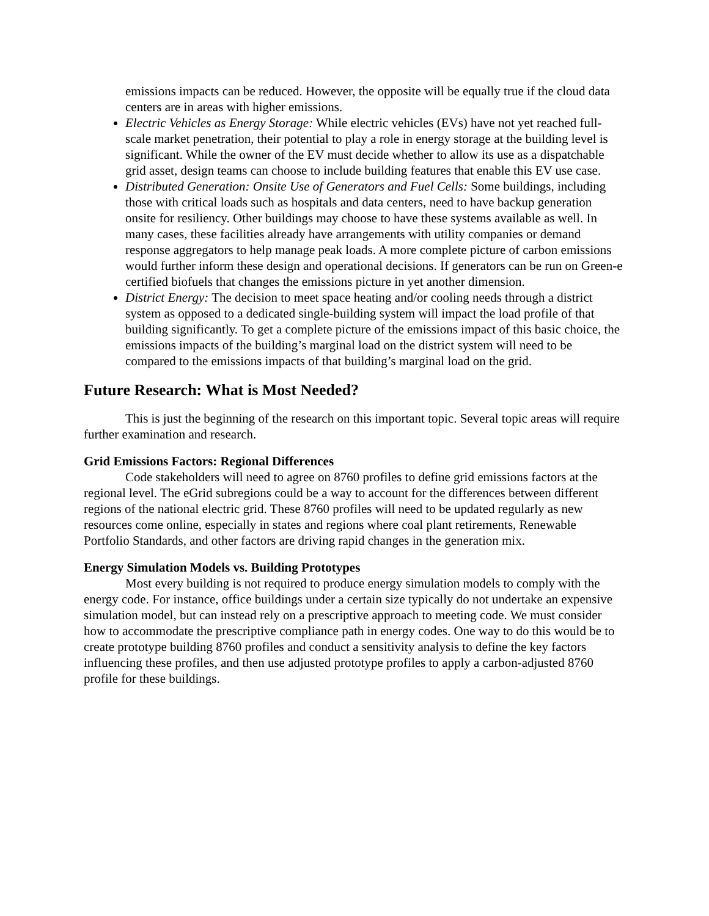emissions impacts can be reduced. However, the opposite will be equally true if the cloud data centers are in areas with higher emissions.
Electric Vehicles as Energy Storage: While electric vehicles (EVs) have not yet reached full-scale market penetration, their potential to play a role in energy storage at the building level is significant. While the owner of the EV must decide whether to allow its use as a dispatchable grid asset, design teams can choose to include building features that enable this EV use case.
Distributed Generation: Onsite Use of Generators and Fuel Cells: Some buildings, including those with critical loads such as hospitals and data centers, need to have backup generation onsite for resiliency. Other buildings may choose to have these systems available as well. In many cases, these facilities already have arrangements with utility companies or demand response aggregators to help manage peak loads. A more complete picture of carbon emissions would further inform these design and operational decisions. If generators can be run on Green-e certified biofuels that changes the emissions picture in yet another dimension.
District Energy: The decision to meet space heating and/or cooling needs through a district system as opposed to a dedicated single-building system will impact the load profile of that building significantly. To get a complete picture of the emissions impact of this basic choice, the emissions impacts of the building’s marginal load on the district system will need to be compared to the emissions impacts of that building’s marginal load on the grid.
Future Research: What is Most Needed?
This is just the beginning of the research on this important topic. Several topic areas will require further examination and research.
Grid Emissions Factors: Regional Differences
Code stakeholders will need to agree on 8760 profiles to define grid emissions factors at the regional level. The eGrid subregions could be a way to account for the differences between different regions of the national electric grid. These 8760 profiles will need to be updated regularly as new resources come online, especially in states and regions where coal plant retirements, Renewable Portfolio Standards, and other factors are driving rapid changes in the generation mix.
Energy Simulation Models vs. Building Prototypes
Most every building is not required to produce energy simulation models to comply with the energy code. For instance, office buildings under a certain size typically do not undertake an expensive simulation model, but can instead rely on a prescriptive approach to meeting code. We must consider how to accommodate the prescriptive compliance path in energy codes. One way to do this would be to create prototype building 8760 profiles and conduct a sensitivity analysis to define the key factors influencing these profiles, and then use adjusted prototype profiles to apply a carbon-adjusted 8760 profile for these buildings.